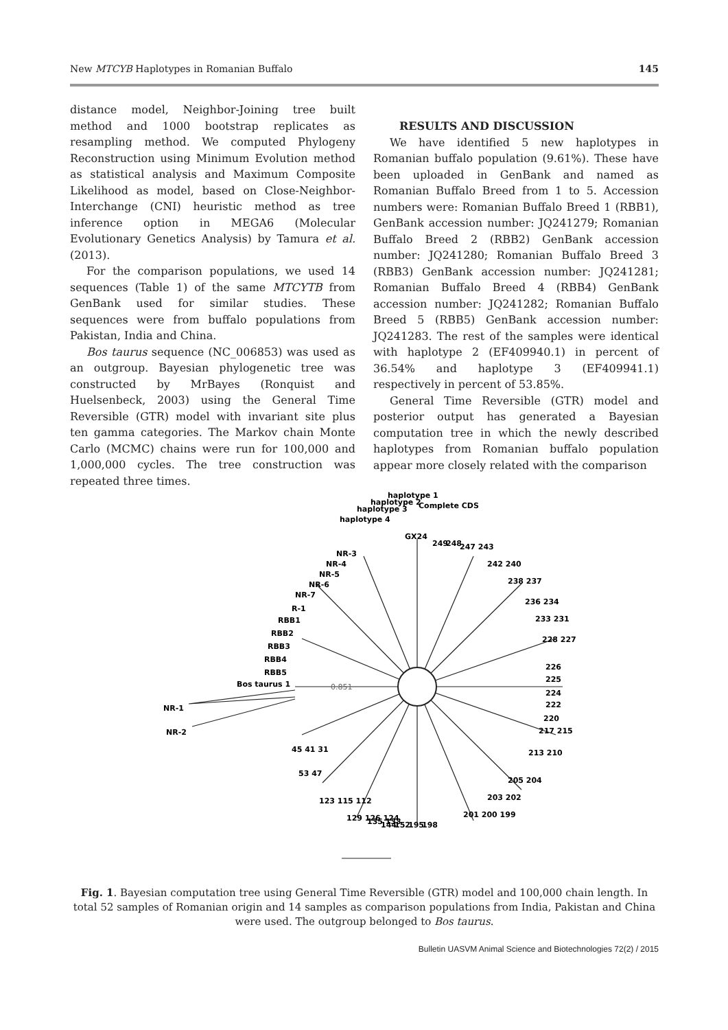New MTCYB Haplotypes in Romanian Buffalo 145
distance model, Neighbor-Joining tree built method and 1000 bootstrap replicates as resampling method. We computed Phylogeny Reconstruction using Minimum Evolution method as statistical analysis and Maximum Composite Likelihood as model, based on Close-Neighbor-Interchange (CNI) heuristic method as tree inference option in MEGA6 (Molecular Evolutionary Genetics Analysis) by Tamura et al. (2013).
For the comparison populations, we used 14 sequences (Table 1) of the same MTCYTB from GenBank used for similar studies. These sequences were from buffalo populations from Pakistan, India and China.
Bos taurus sequence (NC_006853) was used as an outgroup. Bayesian phylogenetic tree was constructed by MrBayes (Ronquist and Huelsenbeck, 2003) using the General Time Reversible (GTR) model with invariant site plus ten gamma categories. The Markov chain Monte Carlo (MCMC) chains were run for 100,000 and 1,000,000 cycles. The tree construction was repeated three times.
RESULTS AND DISCUSSION
We have identified 5 new haplotypes in Romanian buffalo population (9.61%). These have been uploaded in GenBank and named as Romanian Buffalo Breed from 1 to 5. Accession numbers were: Romanian Buffalo Breed 1 (RBB1), GenBank accession number: JQ241279; Romanian Buffalo Breed 2 (RBB2) GenBank accession number: JQ241280; Romanian Buffalo Breed 3 (RBB3) GenBank accession number: JQ241281; Romanian Buffalo Breed 4 (RBB4) GenBank accession number: JQ241282; Romanian Buffalo Breed 5 (RBB5) GenBank accession number: JQ241283. The rest of the samples were identical with haplotype 2 (EF409940.1) in percent of 36.54% and haplotype 3 (EF409941.1) respectively in percent of 53.85%.
General Time Reversible (GTR) model and posterior output has generated a Bayesian computation tree in which the newly described haplotypes from Romanian buffalo population appear more closely related with the comparison
0.851
Bos taurus 1
NR-1
NR-2
RBB5
RBB4
RBB3
RBB2
RBB1
R-1
NR-7
NR-6
NR-5
NR-4
NR-3
haplotype 4
haplotype 3
haplotype 2
haplotype 1
GX24
Complete CDS
249
248
247 243
242 240
238 237
236 234
233 231
228 227
226
225
224
222
220
217 215
213 210
205 204
203 202
201 200 199
195
198
152
144
135 133
129 126 124
123 115 112
53 47
45 41 31
Fig. 1. Bayesian computation tree using General Time Reversible (GTR) model and 100,000 chain length. In total 52 samples of Romanian origin and 14 samples as comparison populations from India, Pakistan and China were used. The outgroup belonged to Bos taurus.
Bulletin UASVM Animal Science and Biotechnologies 72(2) / 2015